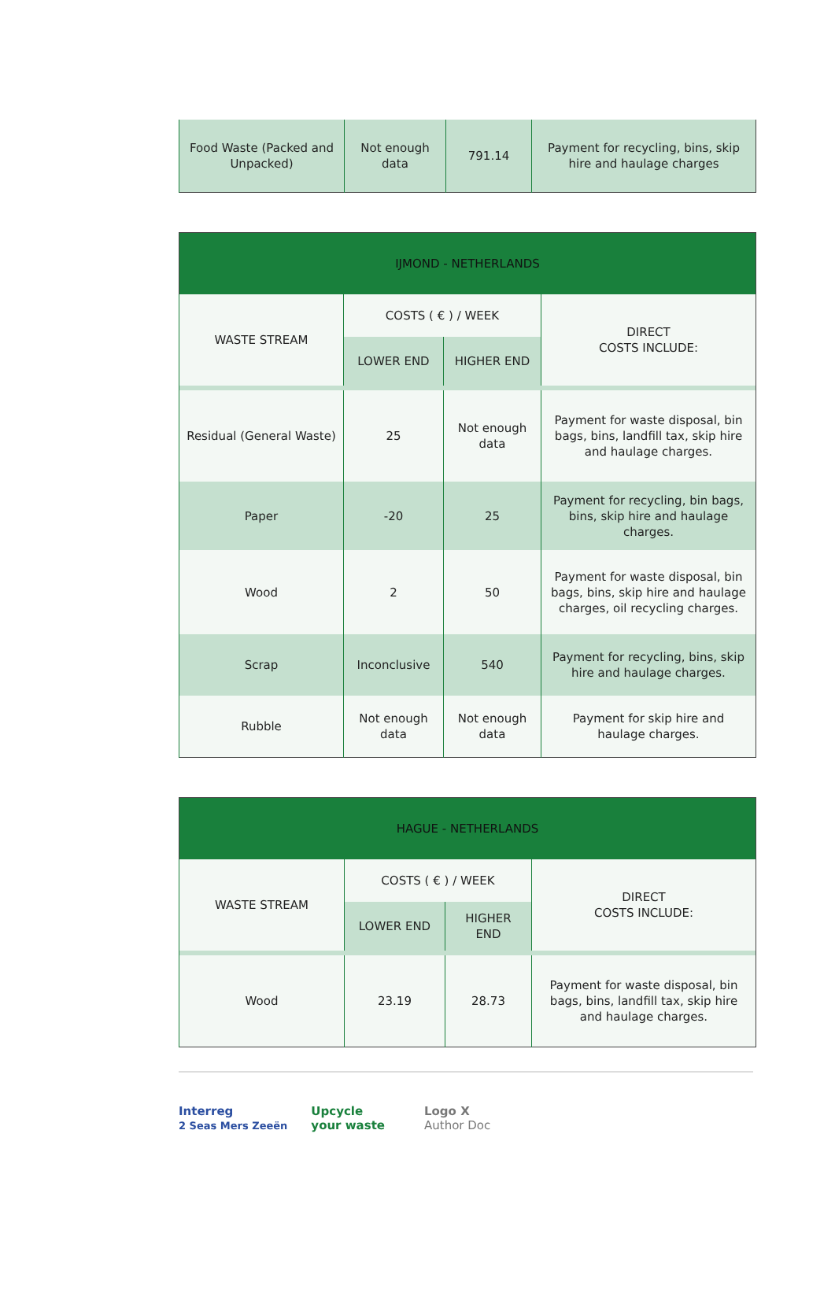| Food Waste (Packed and Unpacked) | Not enough data | 791.14 | Payment for recycling, bins, skip hire and haulage charges |
| IJMOND - NETHERLANDS | | | |
| --- | --- | --- | --- |
| WASTE STREAM | COSTS ( € ) / WEEK | | DIRECT COSTS INCLUDE: |
| | LOWER END | HIGHER END | |
| Residual (General Waste) | 25 | Not enough data | Payment for waste disposal, bin bags, bins, landfill tax, skip hire and haulage charges. |
| Paper | -20 | 25 | Payment for recycling, bin bags, bins, skip hire and haulage charges. |
| Wood | 2 | 50 | Payment for waste disposal, bin bags, bins, skip hire and haulage charges, oil recycling charges. |
| Scrap | Inconclusive | 540 | Payment for recycling, bins, skip hire and haulage charges. |
| Rubble | Not enough data | Not enough data | Payment for skip hire and haulage charges. |
| HAGUE - NETHERLANDS | | | |
| --- | --- | --- | --- |
| WASTE STREAM | COSTS ( € ) / WEEK | | DIRECT COSTS INCLUDE: |
| | LOWER END | HIGHER END | |
| Wood | 23.19 | 28.73 | Payment for waste disposal, bin bags, bins, landfill tax, skip hire and haulage charges. |
Interreg
2 Seas Mers Zeeën
Upcycle
your waste
Logo X
Author Doc